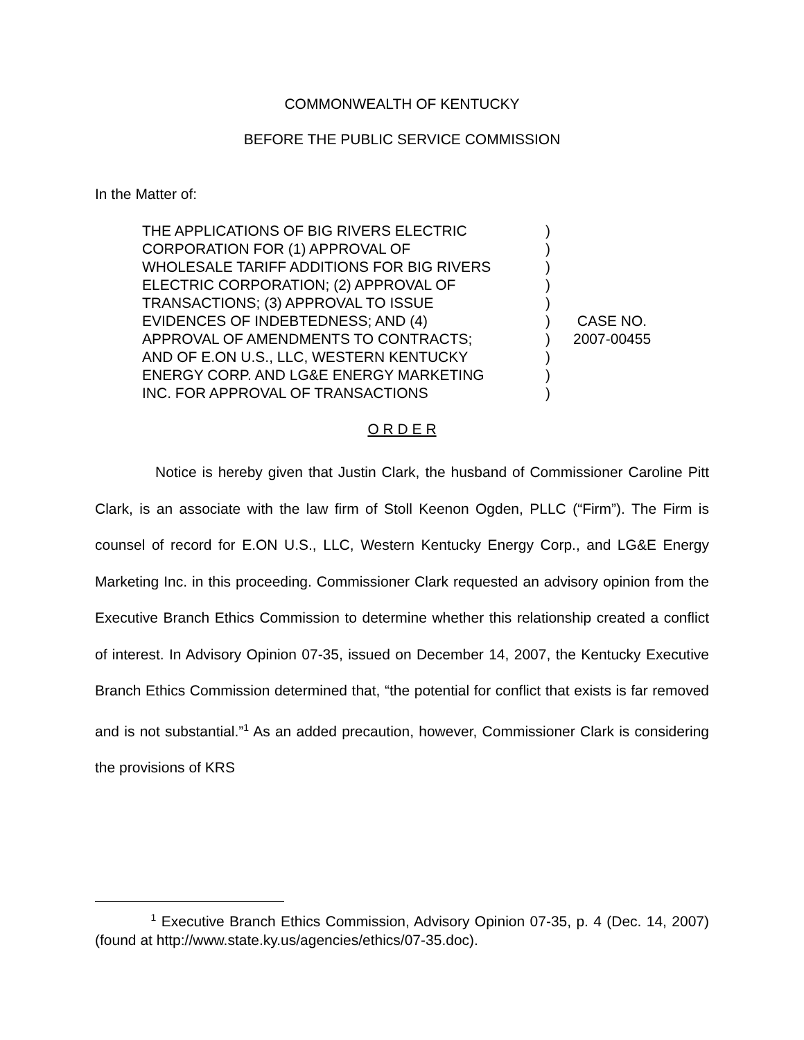COMMONWEALTH OF KENTUCKY
BEFORE THE PUBLIC SERVICE COMMISSION
In the Matter of:
| THE APPLICATIONS OF BIG RIVERS ELECTRIC | ) | |
| CORPORATION FOR (1) APPROVAL OF | ) | |
| WHOLESALE TARIFF ADDITIONS FOR BIG RIVERS | ) | |
| ELECTRIC CORPORATION; (2) APPROVAL OF | ) | |
| TRANSACTIONS; (3) APPROVAL TO ISSUE | ) | |
| EVIDENCES OF INDEBTEDNESS; AND (4) | ) | CASE NO. |
| APPROVAL OF AMENDMENTS TO CONTRACTS; | ) | 2007-00455 |
| AND OF E.ON U.S., LLC, WESTERN KENTUCKY | ) | |
| ENERGY CORP. AND LG&E ENERGY MARKETING | ) | |
| INC. FOR APPROVAL OF TRANSACTIONS | ) | |
O R D E R
Notice is hereby given that Justin Clark, the husband of Commissioner Caroline Pitt Clark, is an associate with the law firm of Stoll Keenon Ogden, PLLC (“Firm”). The Firm is counsel of record for E.ON U.S., LLC, Western Kentucky Energy Corp., and LG&E Energy Marketing Inc. in this proceeding. Commissioner Clark requested an advisory opinion from the Executive Branch Ethics Commission to determine whether this relationship created a conflict of interest. In Advisory Opinion 07-35, issued on December 14, 2007, the Kentucky Executive Branch Ethics Commission determined that, “the potential for conflict that exists is far removed and is not substantial.”<sup>1</sup> As an added precaution, however, Commissioner Clark is considering the provisions of KRS
<sup>1</sup> Executive Branch Ethics Commission, Advisory Opinion 07-35, p. 4 (Dec. 14, 2007) (found at http://www.state.ky.us/agencies/ethics/07-35.doc).